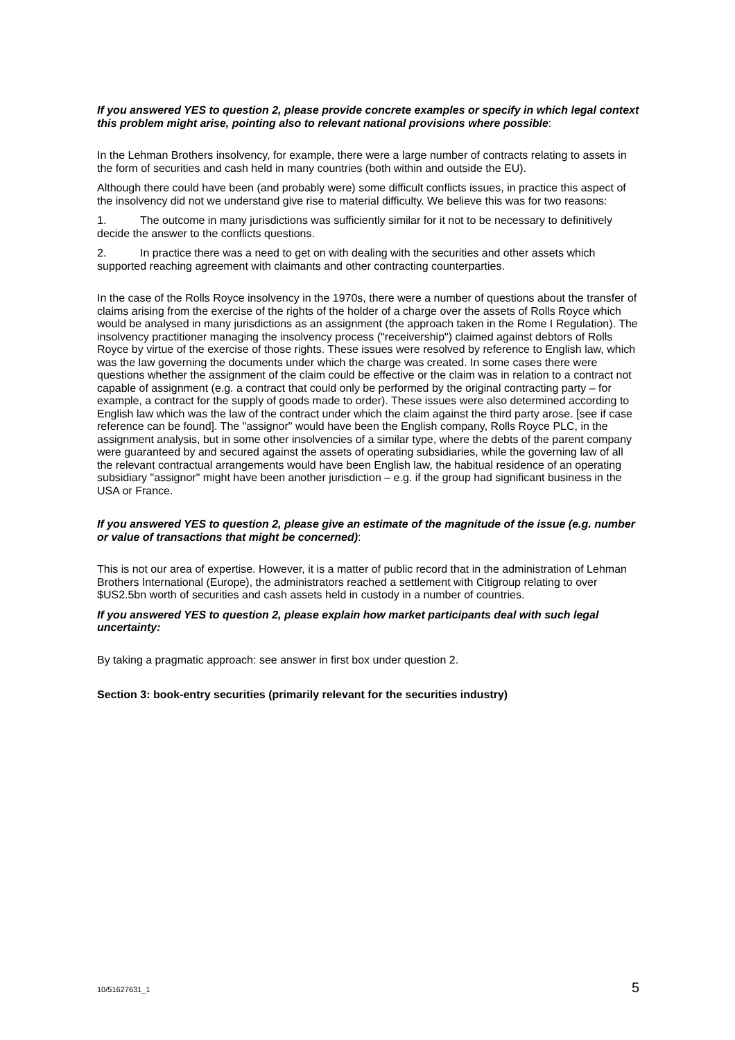If you answered YES to question 2, please provide concrete examples or specify in which legal context this problem might arise, pointing also to relevant national provisions where possible:
In the Lehman Brothers insolvency, for example, there were a large number of contracts relating to assets in the form of securities and cash held in many countries (both within and outside the EU).
Although there could have been (and probably were) some difficult conflicts issues, in practice this aspect of the insolvency did not we understand give rise to material difficulty. We believe this was for two reasons:
1. The outcome in many jurisdictions was sufficiently similar for it not to be necessary to definitively decide the answer to the conflicts questions.
2. In practice there was a need to get on with dealing with the securities and other assets which supported reaching agreement with claimants and other contracting counterparties.
In the case of the Rolls Royce insolvency in the 1970s, there were a number of questions about the transfer of claims arising from the exercise of the rights of the holder of a charge over the assets of Rolls Royce which would be analysed in many jurisdictions as an assignment (the approach taken in the Rome I Regulation). The insolvency practitioner managing the insolvency process ("receivership") claimed against debtors of Rolls Royce by virtue of the exercise of those rights. These issues were resolved by reference to English law, which was the law governing the documents under which the charge was created. In some cases there were questions whether the assignment of the claim could be effective or the claim was in relation to a contract not capable of assignment (e.g. a contract that could only be performed by the original contracting party – for example, a contract for the supply of goods made to order). These issues were also determined according to English law which was the law of the contract under which the claim against the third party arose. [see if case reference can be found]. The "assignor" would have been the English company, Rolls Royce PLC, in the assignment analysis, but in some other insolvencies of a similar type, where the debts of the parent company were guaranteed by and secured against the assets of operating subsidiaries, while the governing law of all the relevant contractual arrangements would have been English law, the habitual residence of an operating subsidiary "assignor" might have been another jurisdiction – e.g. if the group had significant business in the USA or France.
If you answered YES to question 2, please give an estimate of the magnitude of the issue (e.g. number or value of transactions that might be concerned):
This is not our area of expertise. However, it is a matter of public record that in the administration of Lehman Brothers International (Europe), the administrators reached a settlement with Citigroup relating to over $US2.5bn worth of securities and cash assets held in custody in a number of countries.
If you answered YES to question 2, please explain how market participants deal with such legal uncertainty:
By taking a pragmatic approach: see answer in first box under question 2.
Section 3: book-entry securities (primarily relevant for the securities industry)
10/51627631_1 5